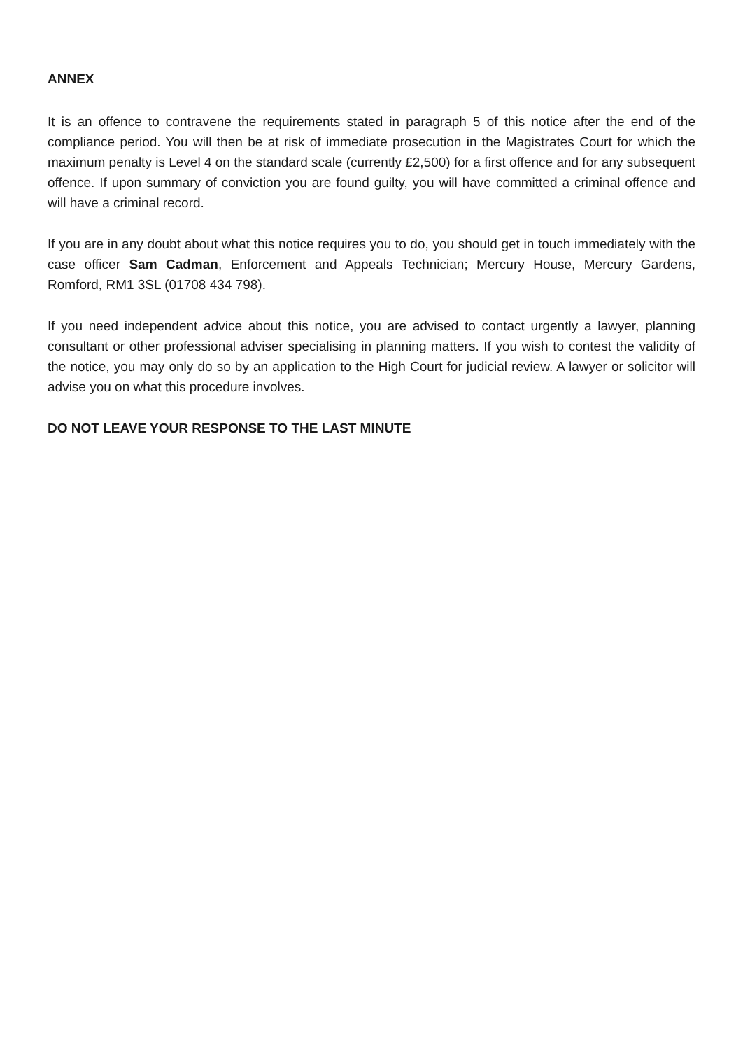ANNEX
It is an offence to contravene the requirements stated in paragraph 5 of this notice after the end of the compliance period. You will then be at risk of immediate prosecution in the Magistrates Court for which the maximum penalty is Level 4 on the standard scale (currently £2,500) for a first offence and for any subsequent offence. If upon summary of conviction you are found guilty, you will have committed a criminal offence and will have a criminal record.
If you are in any doubt about what this notice requires you to do, you should get in touch immediately with the case officer Sam Cadman, Enforcement and Appeals Technician; Mercury House, Mercury Gardens, Romford, RM1 3SL (01708 434 798).
If you need independent advice about this notice, you are advised to contact urgently a lawyer, planning consultant or other professional adviser specialising in planning matters. If you wish to contest the validity of the notice, you may only do so by an application to the High Court for judicial review. A lawyer or solicitor will advise you on what this procedure involves.
DO NOT LEAVE YOUR RESPONSE TO THE LAST MINUTE